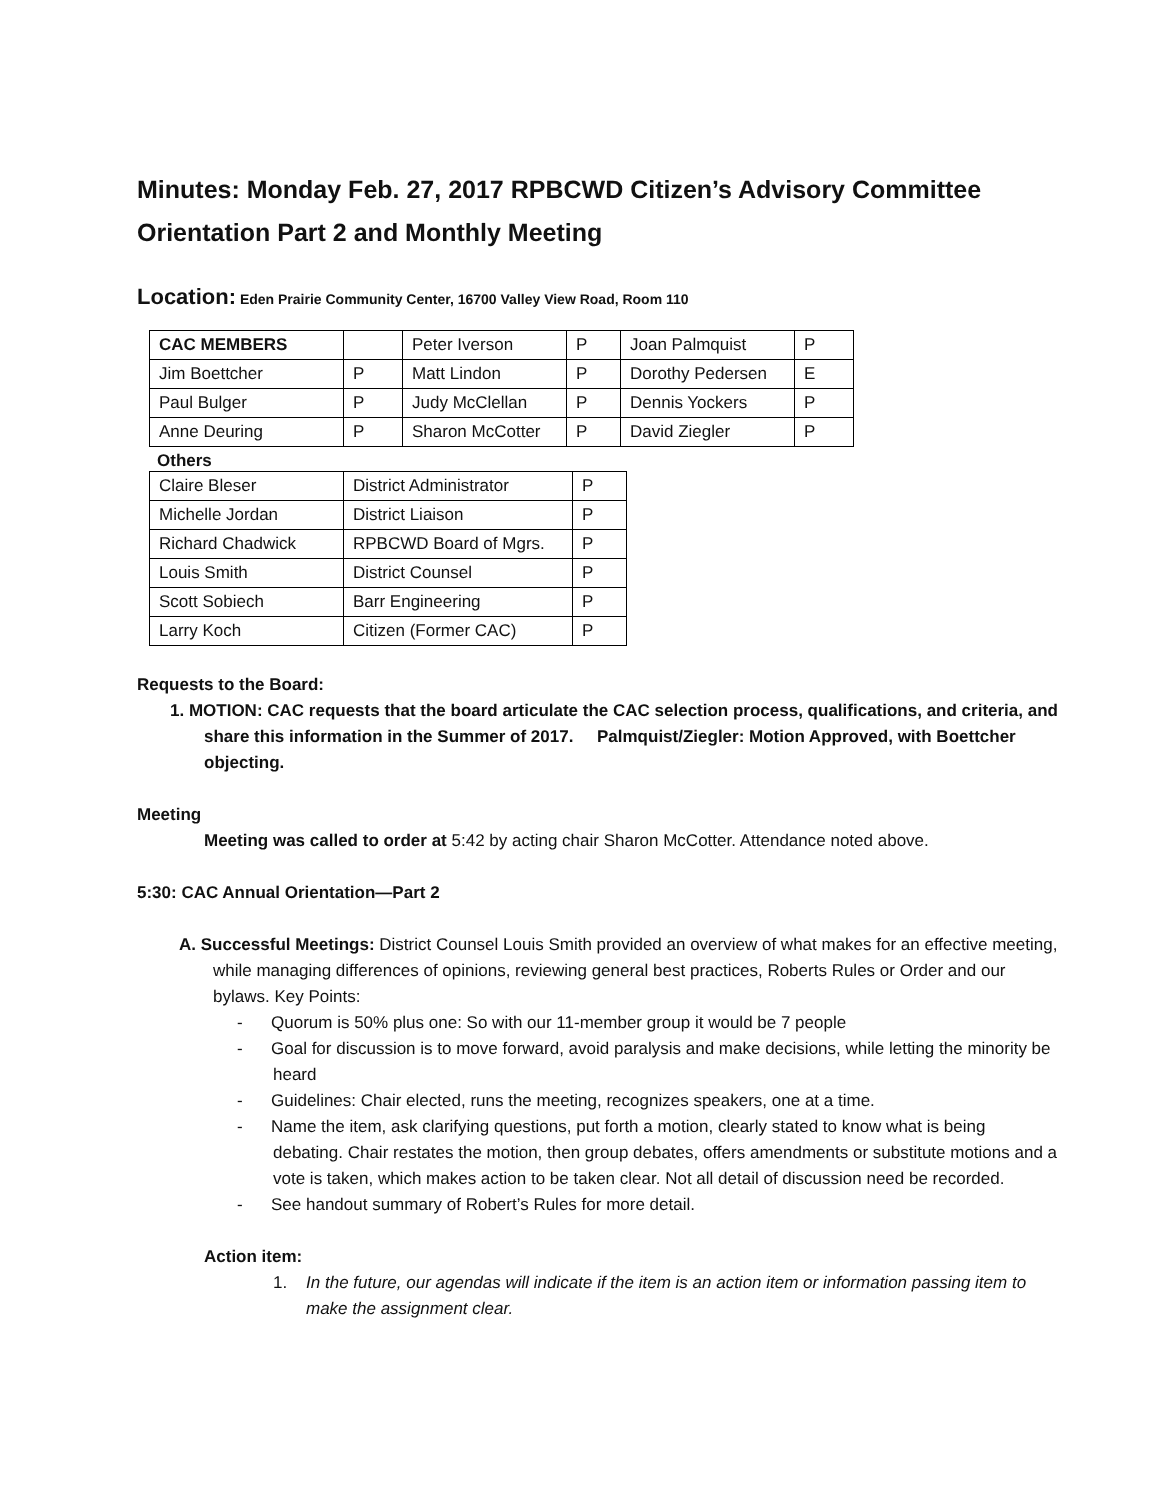Minutes: Monday Feb. 27, 2017 RPBCWD Citizen’s Advisory Committee Orientation Part 2 and Monthly Meeting
Location: Eden Prairie Community Center, 16700 Valley View Road, Room 110
| CAC MEMBERS | | Peter Iverson | P | Joan Palmquist | P |
| Jim Boettcher | P | Matt Lindon | P | Dorothy Pedersen | E |
| Paul Bulger | P | Judy McClellan | P | Dennis Yockers | P |
| Anne Deuring | P | Sharon McCotter | P | David Ziegler | P |
Others
| Claire Bleser | District Administrator | P |
| Michelle Jordan | District Liaison | P |
| Richard Chadwick | RPBCWD Board of Mgrs. | P |
| Louis Smith | District Counsel | P |
| Scott Sobiech | Barr Engineering | P |
| Larry Koch | Citizen (Former CAC) | P |
Requests to the Board:
1. MOTION: CAC requests that the board articulate the CAC selection process, qualifications, and criteria, and share this information in the Summer of 2017. Palmquist/Ziegler: Motion Approved, with Boettcher objecting.
Meeting
Meeting was called to order at 5:42 by acting chair Sharon McCotter. Attendance noted above.
5:30: CAC Annual Orientation—Part 2
A. Successful Meetings: District Counsel Louis Smith provided an overview of what makes for an effective meeting, while managing differences of opinions, reviewing general best practices, Roberts Rules or Order and our bylaws. Key Points:
- Quorum is 50% plus one: So with our 11-member group it would be 7 people
- Goal for discussion is to move forward, avoid paralysis and make decisions, while letting the minority be heard
- Guidelines: Chair elected, runs the meeting, recognizes speakers, one at a time.
- Name the item, ask clarifying questions, put forth a motion, clearly stated to know what is being debating. Chair restates the motion, then group debates, offers amendments or substitute motions and a vote is taken, which makes action to be taken clear. Not all detail of discussion need be recorded.
- See handout summary of Robert’s Rules for more detail.
Action item:
1. In the future, our agendas will indicate if the item is an action item or information passing item to make the assignment clear.